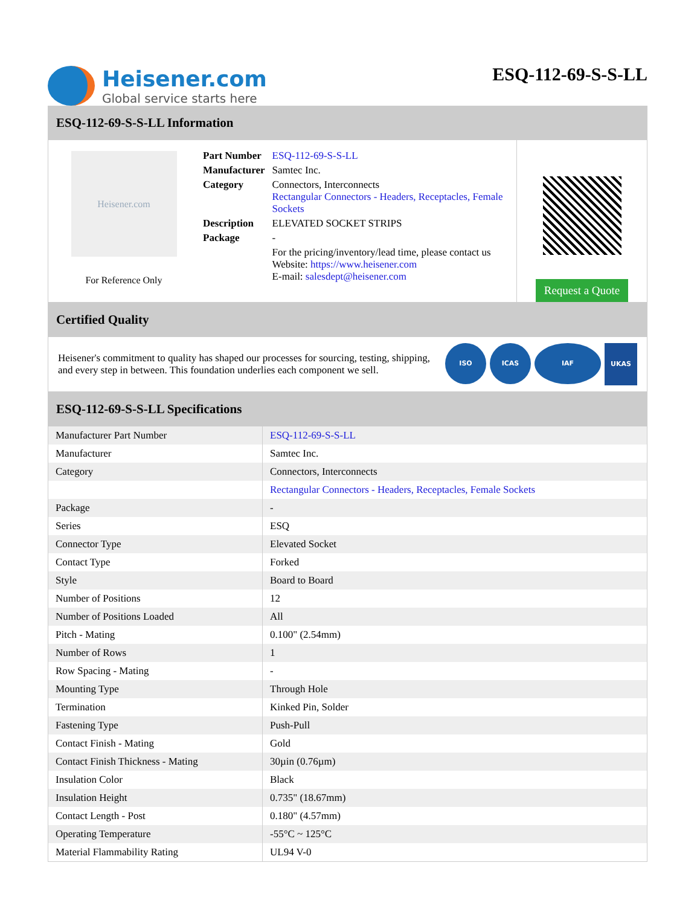Heisener.com
Global service starts here
ESQ-112-69-S-S-LL
ESQ-112-69-S-S-LL Information
Heisener.com
For Reference Only
| Part Number | ESQ-112-69-S-S-LL |
| Manufacturer | Samtec Inc. |
| Category | Connectors, Interconnects Rectangular Connectors - Headers, Receptacles, Female Sockets |
| Description | ELEVATED SOCKET STRIPS |
| Package | - |
| | For the pricing/inventory/lead time, please contact us Website: https://www.heisener.com E-mail: salesdept@heisener.com |
Request a Quote
Certified Quality
Heisener's commitment to quality has shaped our processes for sourcing, testing, shipping, and every step in between. This foundation underlies each component we sell.
ISO ICAS IAF
UKAS
ESQ-112-69-S-S-LL Specifications
| Manufacturer Part Number | ESQ-112-69-S-S-LL |
| Manufacturer | Samtec Inc. |
| Category | Connectors, Interconnects |
| | Rectangular Connectors - Headers, Receptacles, Female Sockets |
| Package | - |
| Series | ESQ |
| Connector Type | Elevated Socket |
| Contact Type | Forked |
| Style | Board to Board |
| Number of Positions | 12 |
| Number of Positions Loaded | All |
| Pitch - Mating | 0.100" (2.54mm) |
| Number of Rows | 1 |
| Row Spacing - Mating | - |
| Mounting Type | Through Hole |
| Termination | Kinked Pin, Solder |
| Fastening Type | Push-Pull |
| Contact Finish - Mating | Gold |
| Contact Finish Thickness - Mating | 30µin (0.76µm) |
| Insulation Color | Black |
| Insulation Height | 0.735" (18.67mm) |
| Contact Length - Post | 0.180" (4.57mm) |
| Operating Temperature | -55°C ~ 125°C |
| Material Flammability Rating | UL94 V-0 |